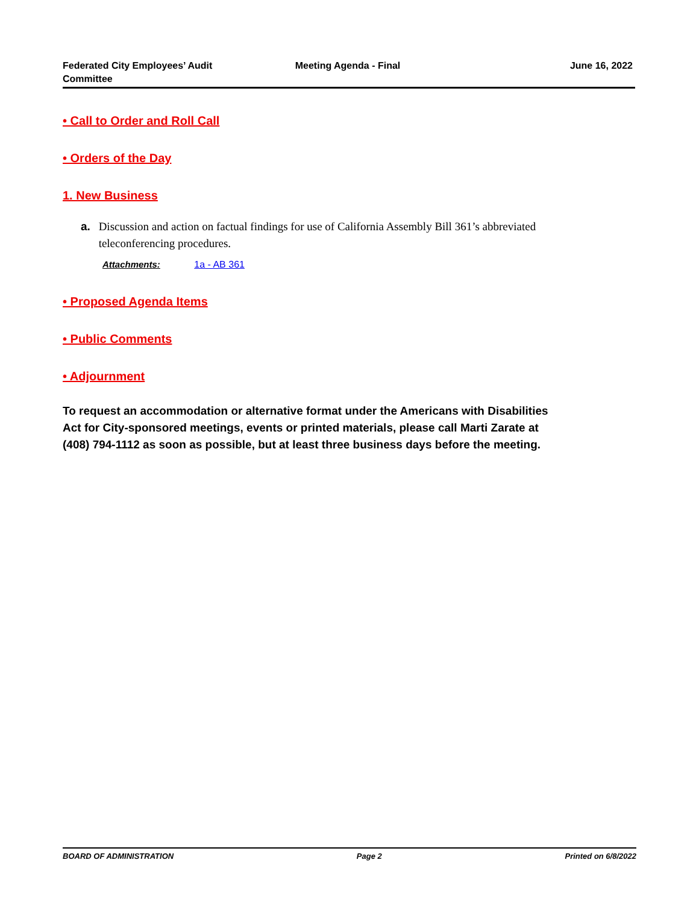Federated City Employees’ Audit Committee
Meeting Agenda - Final June 16, 2022
• Call to Order and Roll Call
• Orders of the Day
1. New Business
a. Discussion and action on factual findings for use of California Assembly Bill 361’s abbreviated teleconferencing procedures.
Attachments: 1a - AB 361
• Proposed Agenda Items
• Public Comments
• Adjournment
To request an accommodation or alternative format under the Americans with Disabilities Act for City-sponsored meetings, events or printed materials, please call Marti Zarate at (408) 794-1112 as soon as possible, but at least three business days before the meeting.
BOARD OF ADMINISTRATION Page 2 Printed on 6/8/2022